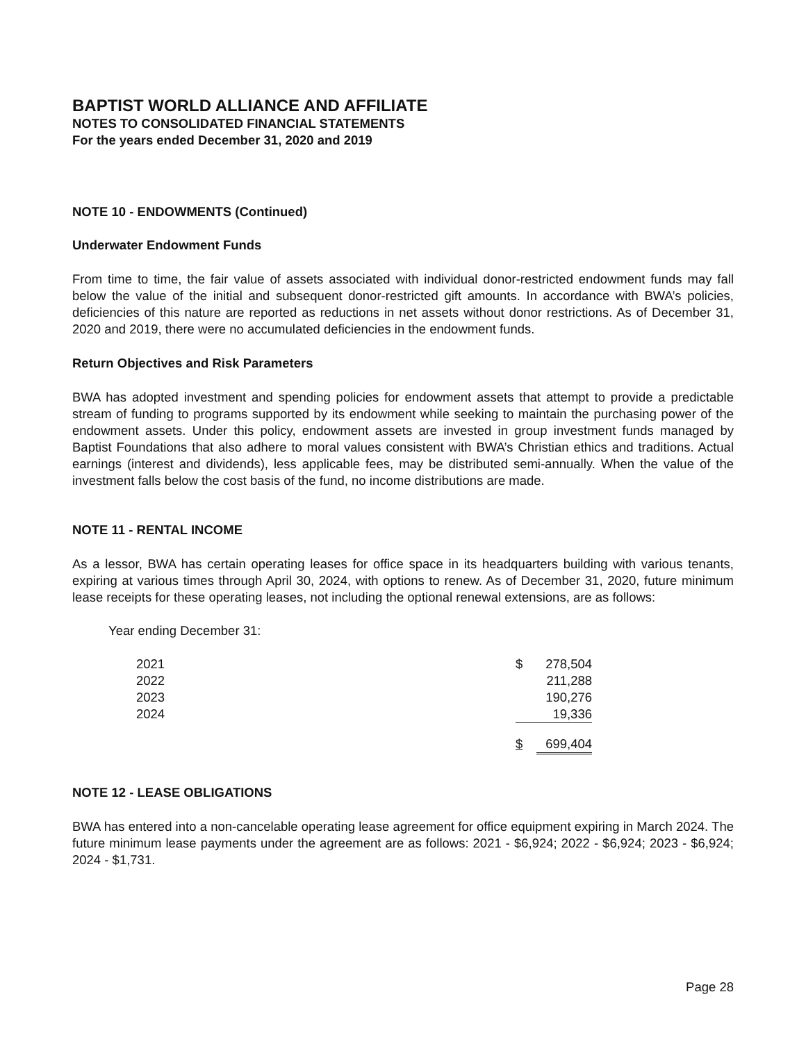BAPTIST WORLD ALLIANCE AND AFFILIATE
NOTES TO CONSOLIDATED FINANCIAL STATEMENTS
For the years ended December 31, 2020 and 2019
NOTE 10 - ENDOWMENTS (Continued)
Underwater Endowment Funds
From time to time, the fair value of assets associated with individual donor-restricted endowment funds may fall below the value of the initial and subsequent donor-restricted gift amounts. In accordance with BWA’s policies, deficiencies of this nature are reported as reductions in net assets without donor restrictions. As of December 31, 2020 and 2019, there were no accumulated deficiencies in the endowment funds.
Return Objectives and Risk Parameters
BWA has adopted investment and spending policies for endowment assets that attempt to provide a predictable stream of funding to programs supported by its endowment while seeking to maintain the purchasing power of the endowment assets. Under this policy, endowment assets are invested in group investment funds managed by Baptist Foundations that also adhere to moral values consistent with BWA’s Christian ethics and traditions. Actual earnings (interest and dividends), less applicable fees, may be distributed semi-annually. When the value of the investment falls below the cost basis of the fund, no income distributions are made.
NOTE 11 - RENTAL INCOME
As a lessor, BWA has certain operating leases for office space in its headquarters building with various tenants, expiring at various times through April 30, 2024, with options to renew. As of December 31, 2020, future minimum lease receipts for these operating leases, not including the optional renewal extensions, are as follows:
Year ending December 31:
| 2021 | $ | 278,504 |
| 2022 | | 211,288 |
| 2023 | | 190,276 |
| 2024 | | 19,336 |
| | $ | 699,404 |
NOTE 12 - LEASE OBLIGATIONS
BWA has entered into a non-cancelable operating lease agreement for office equipment expiring in March 2024. The future minimum lease payments under the agreement are as follows: 2021 - $6,924; 2022 - $6,924; 2023 - $6,924; 2024 - $1,731.
Page 28